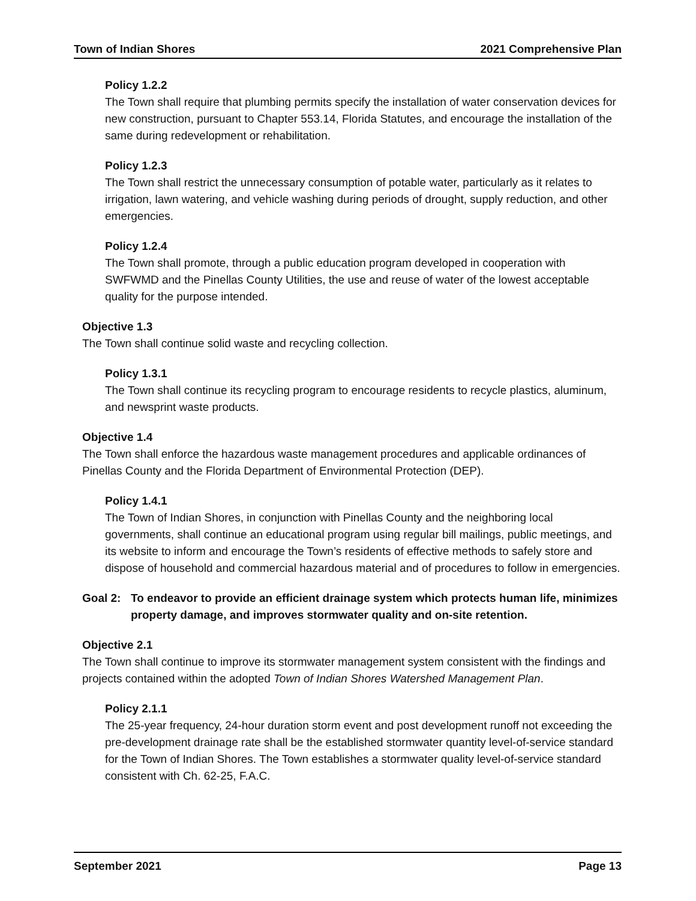Town of Indian Shores 2021 Comprehensive Plan
Policy 1.2.2
The Town shall require that plumbing permits specify the installation of water conservation devices for new construction, pursuant to Chapter 553.14, Florida Statutes, and encourage the installation of the same during redevelopment or rehabilitation.
Policy 1.2.3
The Town shall restrict the unnecessary consumption of potable water, particularly as it relates to irrigation, lawn watering, and vehicle washing during periods of drought, supply reduction, and other emergencies.
Policy 1.2.4
The Town shall promote, through a public education program developed in cooperation with SWFWMD and the Pinellas County Utilities, the use and reuse of water of the lowest acceptable quality for the purpose intended.
Objective 1.3
The Town shall continue solid waste and recycling collection.
Policy 1.3.1
The Town shall continue its recycling program to encourage residents to recycle plastics, aluminum, and newsprint waste products.
Objective 1.4
The Town shall enforce the hazardous waste management procedures and applicable ordinances of Pinellas County and the Florida Department of Environmental Protection (DEP).
Policy 1.4.1
The Town of Indian Shores, in conjunction with Pinellas County and the neighboring local governments, shall continue an educational program using regular bill mailings, public meetings, and its website to inform and encourage the Town’s residents of effective methods to safely store and dispose of household and commercial hazardous material and of procedures to follow in emergencies.
Goal 2: To endeavor to provide an efficient drainage system which protects human life, minimizes property damage, and improves stormwater quality and on-site retention.
Objective 2.1
The Town shall continue to improve its stormwater management system consistent with the findings and projects contained within the adopted Town of Indian Shores Watershed Management Plan.
Policy 2.1.1
The 25-year frequency, 24-hour duration storm event and post development runoff not exceeding the pre-development drainage rate shall be the established stormwater quantity level-of-service standard for the Town of Indian Shores. The Town establishes a stormwater quality level-of-service standard consistent with Ch. 62-25, F.A.C.
September 2021 Page 13